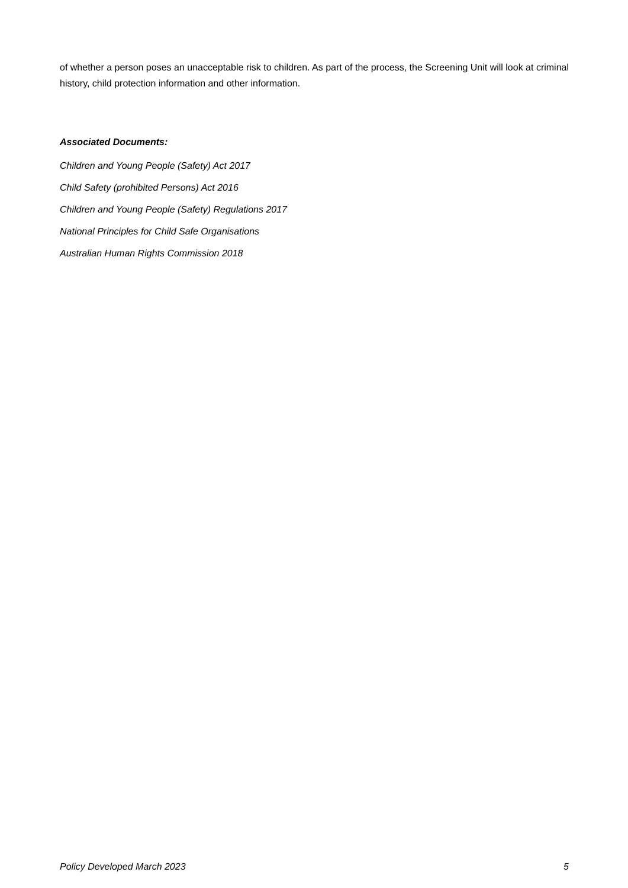of whether a person poses an unacceptable risk to children. As part of the process, the Screening Unit will look at criminal history, child protection information and other information.
Associated Documents:
Children and Young People (Safety) Act 2017
Child Safety (prohibited Persons) Act 2016
Children and Young People (Safety) Regulations 2017
National Principles for Child Safe Organisations
Australian Human Rights Commission 2018
Policy Developed March 2023 5